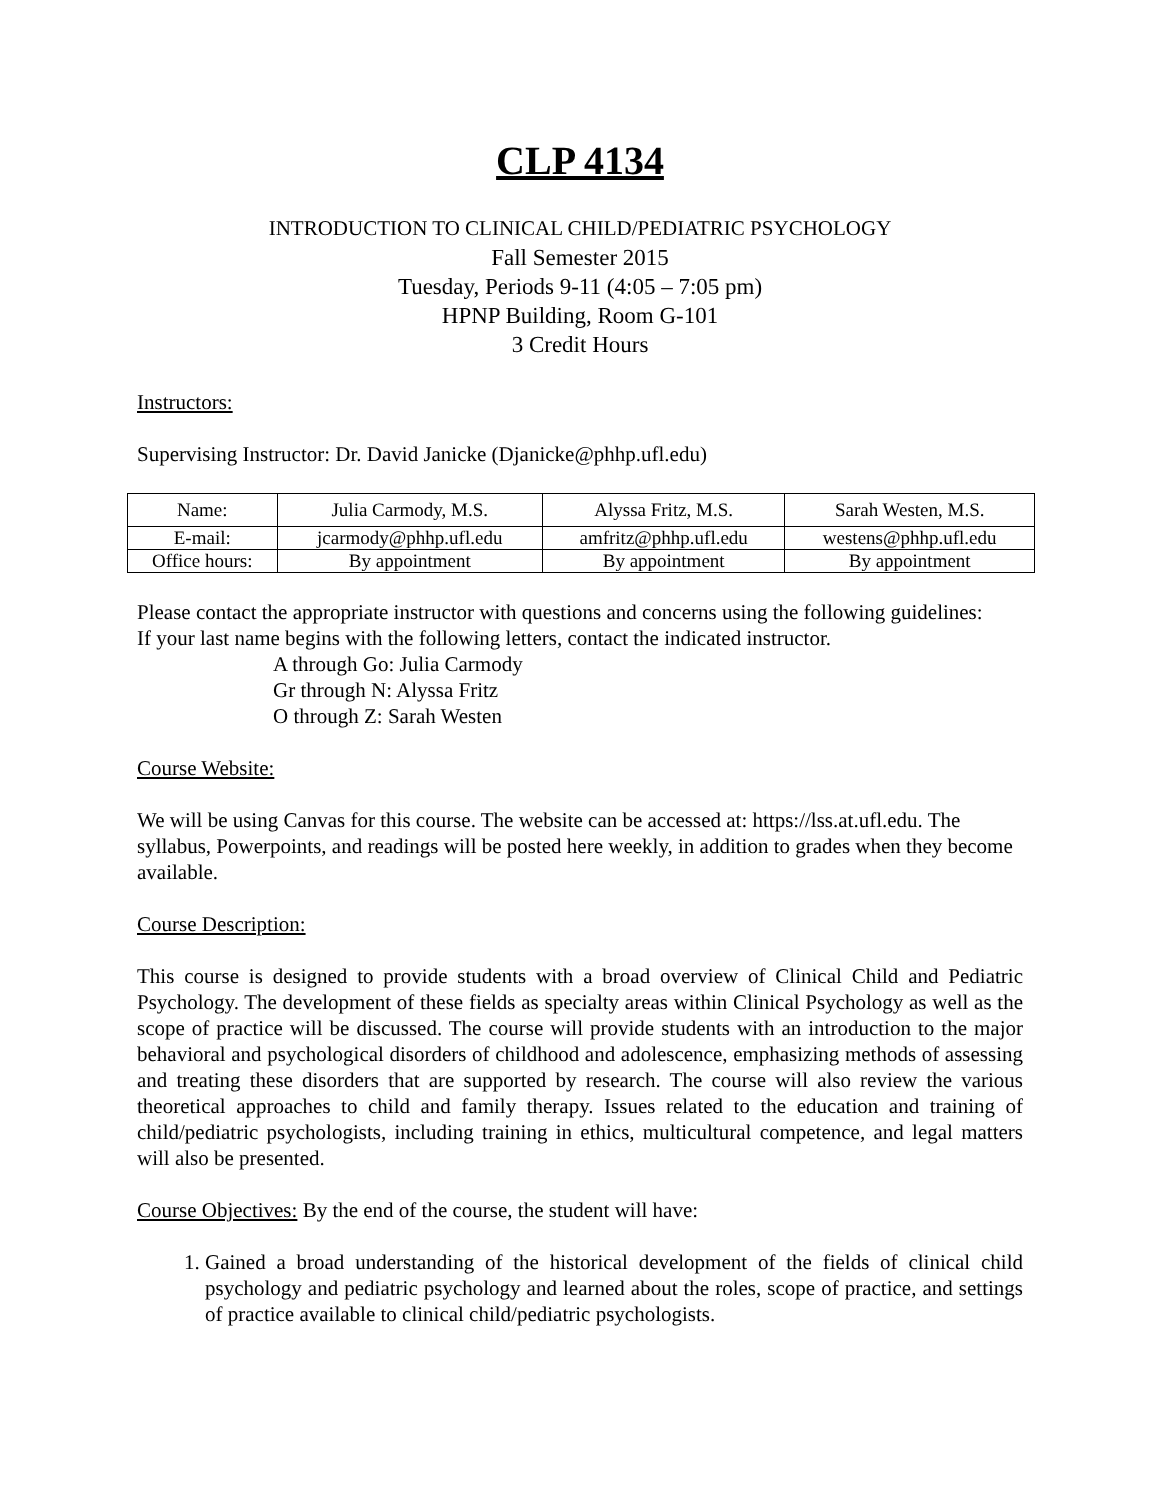CLP 4134
INTRODUCTION TO CLINICAL CHILD/PEDIATRIC PSYCHOLOGY
Fall Semester 2015
Tuesday, Periods 9-11 (4:05 – 7:05 pm)
HPNP Building, Room G-101
3 Credit Hours
Instructors:
Supervising Instructor: Dr. David Janicke (Djanicke@phhp.ufl.edu)
| Name: | Julia Carmody, M.S. | Alyssa Fritz, M.S. | Sarah Westen, M.S. |
| E-mail: | jcarmody@phhp.ufl.edu | amfritz@phhp.ufl.edu | westens@phhp.ufl.edu |
| Office hours: | By appointment | By appointment | By appointment |
Please contact the appropriate instructor with questions and concerns using the following guidelines:
If your last name begins with the following letters, contact the indicated instructor.
A through Go: Julia Carmody
Gr through N: Alyssa Fritz
O through Z: Sarah Westen
Course Website:
We will be using Canvas for this course. The website can be accessed at: https://lss.at.ufl.edu. The syllabus, Powerpoints, and readings will be posted here weekly, in addition to grades when they become available.
Course Description:
This course is designed to provide students with a broad overview of Clinical Child and Pediatric Psychology. The development of these fields as specialty areas within Clinical Psychology as well as the scope of practice will be discussed. The course will provide students with an introduction to the major behavioral and psychological disorders of childhood and adolescence, emphasizing methods of assessing and treating these disorders that are supported by research. The course will also review the various theoretical approaches to child and family therapy. Issues related to the education and training of child/pediatric psychologists, including training in ethics, multicultural competence, and legal matters will also be presented.
Course Objectives: By the end of the course, the student will have:
1. Gained a broad understanding of the historical development of the fields of clinical child psychology and pediatric psychology and learned about the roles, scope of practice, and settings of practice available to clinical child/pediatric psychologists.